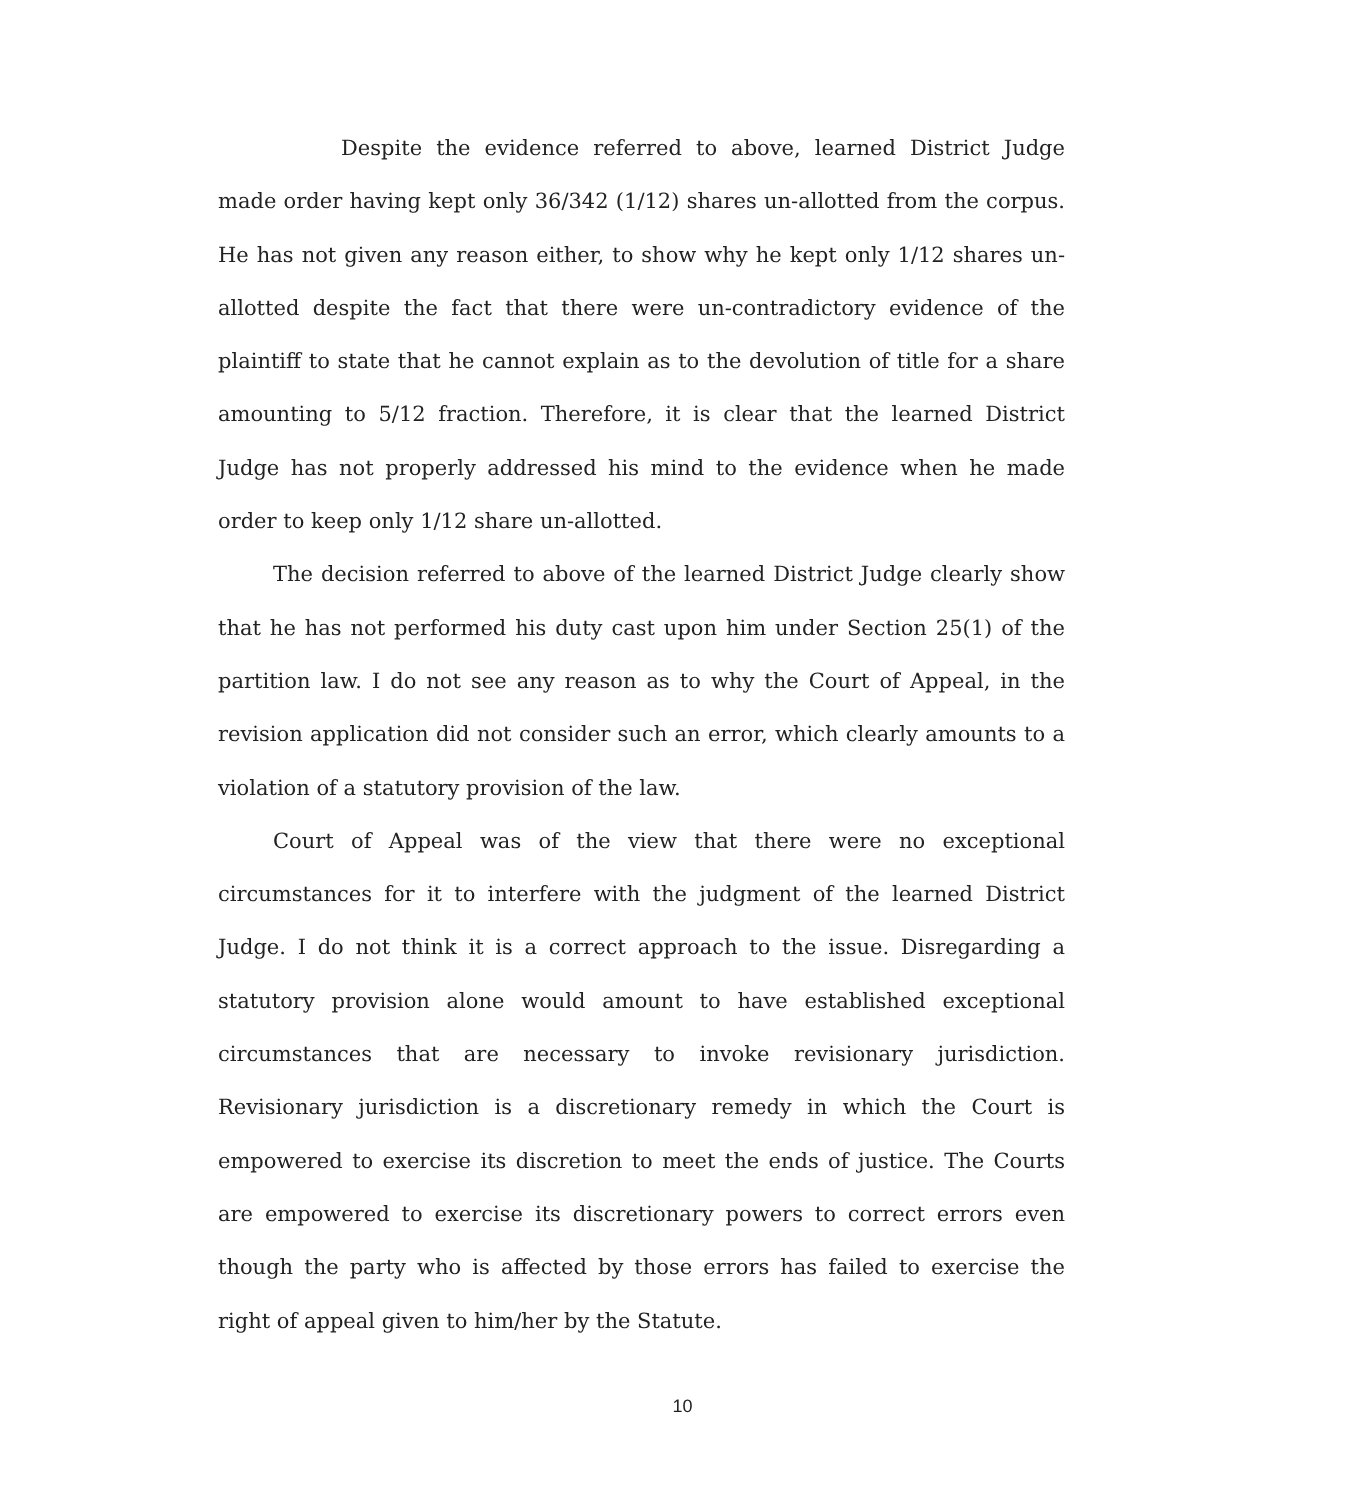Despite the evidence referred to above, learned District Judge made order having kept only 36/342 (1/12) shares un-allotted from the corpus. He has not given any reason either, to show why he kept only 1/12 shares un-allotted despite the fact that there were un-contradictory evidence of the plaintiff to state that he cannot explain as to the devolution of title for a share amounting to 5/12 fraction. Therefore, it is clear that the learned District Judge has not properly addressed his mind to the evidence when he made order to keep only 1/12 share un-allotted.
The decision referred to above of the learned District Judge clearly show that he has not performed his duty cast upon him under Section 25(1) of the partition law. I do not see any reason as to why the Court of Appeal, in the revision application did not consider such an error, which clearly amounts to a violation of a statutory provision of the law.
Court of Appeal was of the view that there were no exceptional circumstances for it to interfere with the judgment of the learned District Judge. I do not think it is a correct approach to the issue. Disregarding a statutory provision alone would amount to have established exceptional circumstances that are necessary to invoke revisionary jurisdiction. Revisionary jurisdiction is a discretionary remedy in which the Court is empowered to exercise its discretion to meet the ends of justice. The Courts are empowered to exercise its discretionary powers to correct errors even though the party who is affected by those errors has failed to exercise the right of appeal given to him/her by the Statute.
10